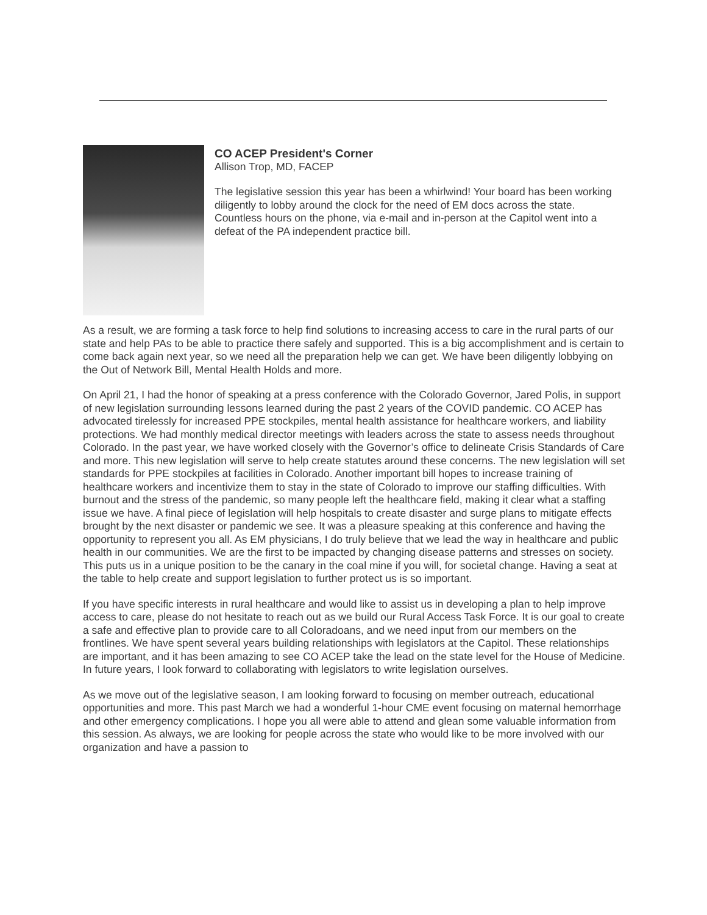CO ACEP President's Corner
Allison Trop, MD, FACEP
The legislative session this year has been a whirlwind! Your board has been working diligently to lobby around the clock for the need of EM docs across the state. Countless hours on the phone, via e-mail and in-person at the Capitol went into a defeat of the PA independent practice bill.
As a result, we are forming a task force to help find solutions to increasing access to care in the rural parts of our state and help PAs to be able to practice there safely and supported. This is a big accomplishment and is certain to come back again next year, so we need all the preparation help we can get. We have been diligently lobbying on the Out of Network Bill, Mental Health Holds and more.
On April 21, I had the honor of speaking at a press conference with the Colorado Governor, Jared Polis, in support of new legislation surrounding lessons learned during the past 2 years of the COVID pandemic. CO ACEP has advocated tirelessly for increased PPE stockpiles, mental health assistance for healthcare workers, and liability protections. We had monthly medical director meetings with leaders across the state to assess needs throughout Colorado. In the past year, we have worked closely with the Governor’s office to delineate Crisis Standards of Care and more. This new legislation will serve to help create statutes around these concerns. The new legislation will set standards for PPE stockpiles at facilities in Colorado. Another important bill hopes to increase training of healthcare workers and incentivize them to stay in the state of Colorado to improve our staffing difficulties. With burnout and the stress of the pandemic, so many people left the healthcare field, making it clear what a staffing issue we have. A final piece of legislation will help hospitals to create disaster and surge plans to mitigate effects brought by the next disaster or pandemic we see. It was a pleasure speaking at this conference and having the opportunity to represent you all. As EM physicians, I do truly believe that we lead the way in healthcare and public health in our communities. We are the first to be impacted by changing disease patterns and stresses on society. This puts us in a unique position to be the canary in the coal mine if you will, for societal change. Having a seat at the table to help create and support legislation to further protect us is so important.
If you have specific interests in rural healthcare and would like to assist us in developing a plan to help improve access to care, please do not hesitate to reach out as we build our Rural Access Task Force. It is our goal to create a safe and effective plan to provide care to all Coloradoans, and we need input from our members on the frontlines. We have spent several years building relationships with legislators at the Capitol. These relationships are important, and it has been amazing to see CO ACEP take the lead on the state level for the House of Medicine. In future years, I look forward to collaborating with legislators to write legislation ourselves.
As we move out of the legislative season, I am looking forward to focusing on member outreach, educational opportunities and more. This past March we had a wonderful 1-hour CME event focusing on maternal hemorrhage and other emergency complications. I hope you all were able to attend and glean some valuable information from this session. As always, we are looking for people across the state who would like to be more involved with our organization and have a passion to